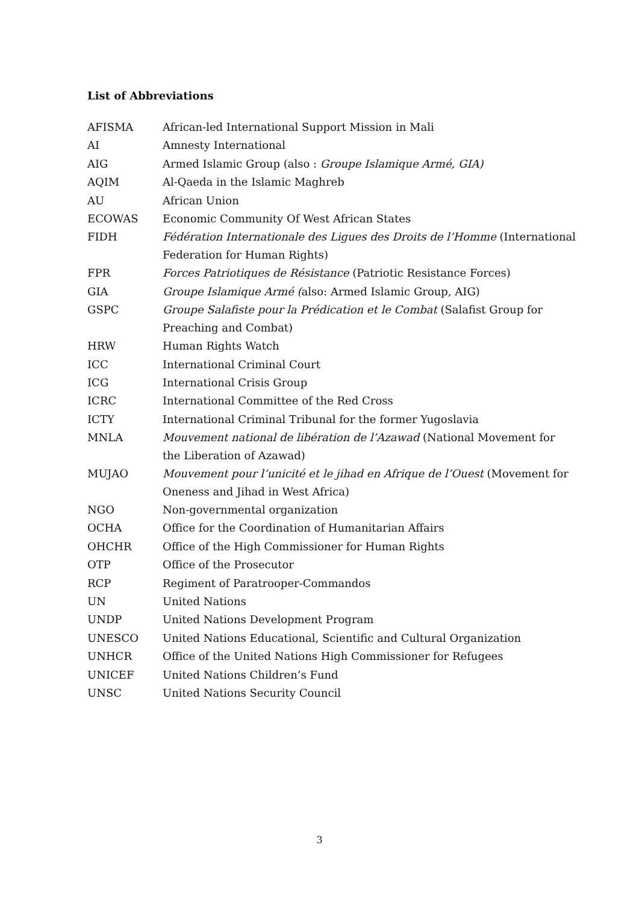List of Abbreviations
| AFISMA | African-led International Support Mission in Mali |
| AI | Amnesty International |
| AIG | Armed Islamic Group (also : Groupe Islamique Armé, GIA) |
| AQIM | Al-Qaeda in the Islamic Maghreb |
| AU | African Union |
| ECOWAS | Economic Community Of West African States |
| FIDH | Fédération Internationale des Ligues des Droits de l’Homme (International Federation for Human Rights) |
| FPR | Forces Patriotiques de Résistance (Patriotic Resistance Forces) |
| GIA | Groupe Islamique Armé ( also: Armed Islamic Group, AIG) |
| GSPC | Groupe Salafiste pour la Prédication et le Combat (Salafist Group for Preaching and Combat) |
| HRW | Human Rights Watch |
| ICC | International Criminal Court |
| ICG | International Crisis Group |
| ICRC | International Committee of the Red Cross |
| ICTY | International Criminal Tribunal for the former Yugoslavia |
| MNLA | Mouvement national de libération de l’Azawad (National Movement for the Liberation of Azawad) |
| MUJAO | Mouvement pour l’unicité et le jihad en Afrique de l’Ouest (Movement for Oneness and Jihad in West Africa) |
| NGO | Non-governmental organization |
| OCHA | Office for the Coordination of Humanitarian Affairs |
| OHCHR | Office of the High Commissioner for Human Rights |
| OTP | Office of the Prosecutor |
| RCP | Regiment of Paratrooper-Commandos |
| UN | United Nations |
| UNDP | United Nations Development Program |
| UNESCO | United Nations Educational, Scientific and Cultural Organization |
| UNHCR | Office of the United Nations High Commissioner for Refugees |
| UNICEF | United Nations Children’s Fund |
| UNSC | United Nations Security Council |
3